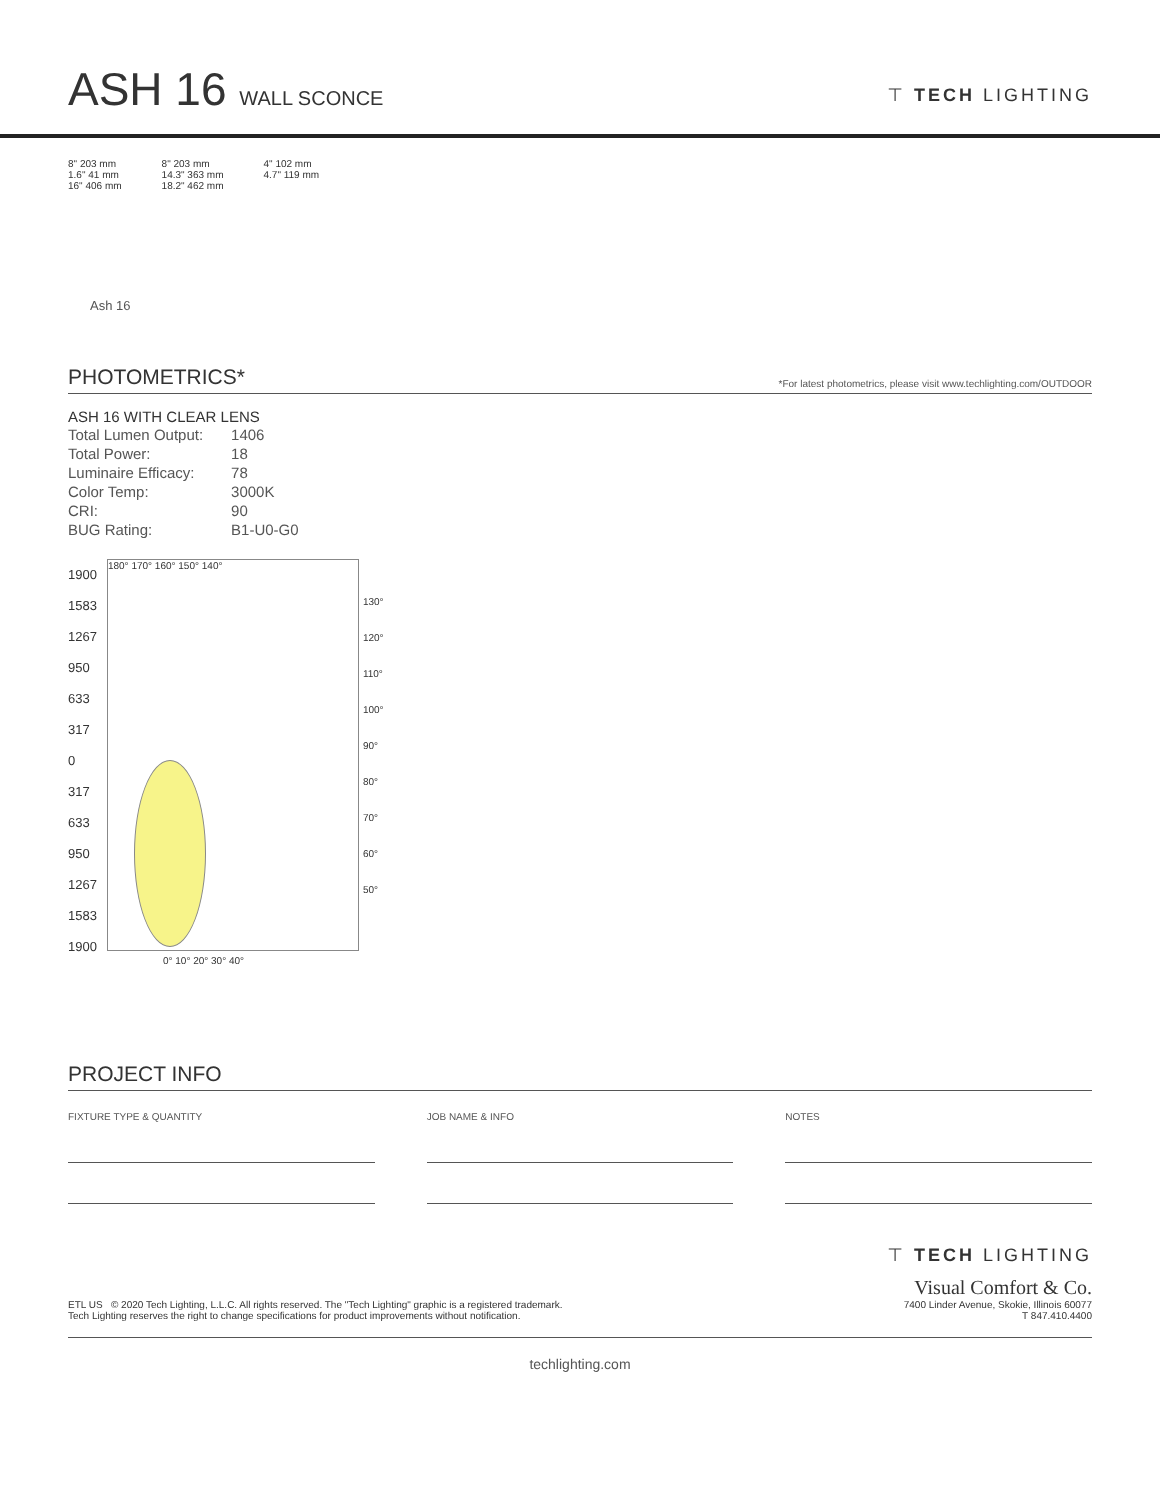ASH 16 WALL SCONCE
⊤ TECH LIGHTING
8" 203 mm
1.6" 41 mm
16" 406 mm
8" 203 mm
14.3" 363 mm
18.2" 462 mm
4" 102 mm
4.7" 119 mm
Ash 16
PHOTOMETRICS*
*For latest photometrics, please visit www.techlighting.com/OUTDOOR
ASH 16 WITH CLEAR LENS
| Total Lumen Output: | 1406 |
| Total Power: | 18 |
| Luminaire Efficacy: | 78 |
| Color Temp: | 3000K |
| CRI: | 90 |
| BUG Rating: | B1-U0-G0 |
1900
1583
1267
950
633
317
0
317
633
950
1267
1583
1900
180° 170° 160° 150° 140°
0° 10° 20° 30° 40°
130°
120°
110°
100°
90°
80°
70°
60°
50°
PROJECT INFO
FIXTURE TYPE & QUANTITY JOB NAME & INFO NOTES
ETL US © 2020 Tech Lighting, L.L.C. All rights reserved. The "Tech Lighting" graphic is a registered trademark.
Tech Lighting reserves the right to change specifications for product improvements without notification.
⊤ TECH LIGHTING
Visual Comfort & Co.
7400 Linder Avenue, Skokie, Illinois 60077
T 847.410.4400
techlighting.com